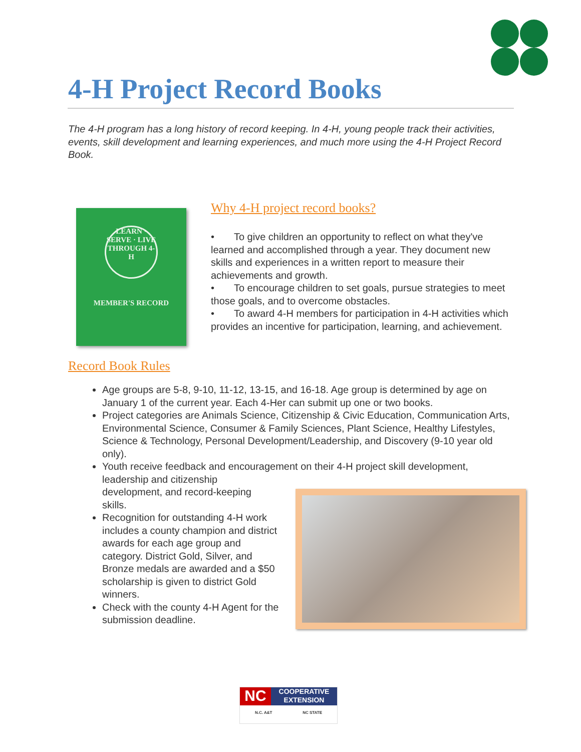4-H Project Record Books
The 4-H program has a long history of record keeping. In 4-H, young people track their activities, events, skill development and learning experiences, and much more using the 4-H Project Record Book.
LEARN · SERVE · LIVE THROUGH 4-H
MEMBER'S RECORD
Why 4-H project record books?
• To give children an opportunity to reflect on what they've learned and accomplished through a year. They document new skills and experiences in a written report to measure their achievements and growth.
• To encourage children to set goals, pursue strategies to meet those goals, and to overcome obstacles.
• To award 4-H members for participation in 4-H activities which provides an incentive for participation, learning, and achievement.
Record Book Rules
Age groups are 5-8, 9-10, 11-12, 13-15, and 16-18. Age group is determined by age on January 1 of the current year. Each 4-Her can submit up one or two books.
Project categories are Animals Science, Citizenship & Civic Education, Communication Arts, Environmental Science, Consumer & Family Sciences, Plant Science, Healthy Lifestyles, Science & Technology, Personal Development/Leadership, and Discovery (9-10 year old only).
Youth receive feedback and encouragement on their 4-H project skill development, leadership and citizenship development, and record-keeping skills.
Recognition for outstanding 4-H work includes a county champion and district awards for each age group and category. District Gold, Silver, and Bronze medals are awarded and a $50 scholarship is given to district Gold winners.
Check with the county 4-H Agent for the submission deadline.
NC
COOPERATIVE
EXTENSION
N.C. A&T NC STATE